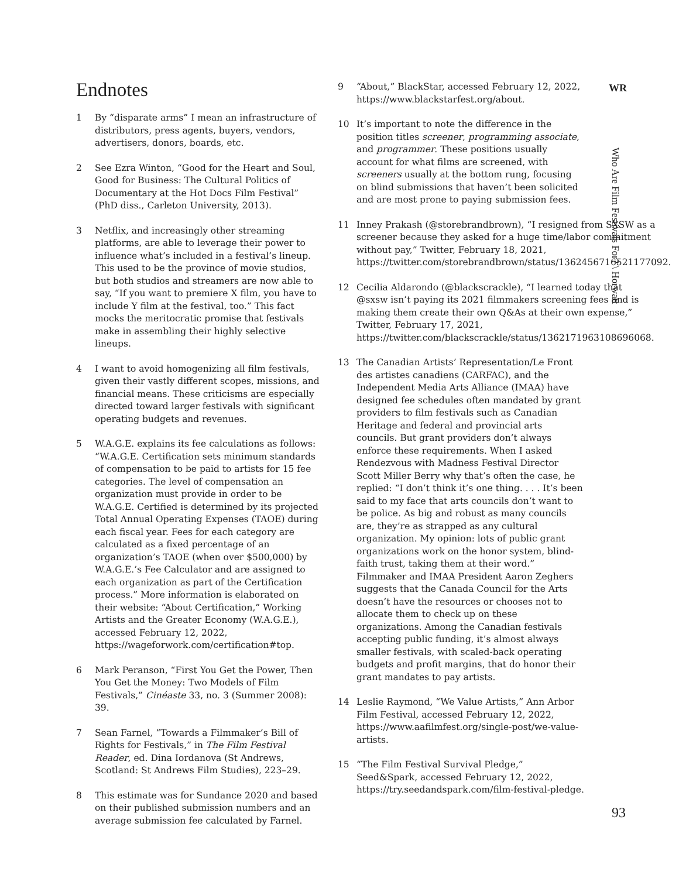Endnotes
1 By “disparate arms” I mean an infrastructure of distributors, press agents, buyers, vendors, advertisers, donors, boards, etc.
2 See Ezra Winton, “Good for the Heart and Soul, Good for Business: The Cultural Politics of Documentary at the Hot Docs Film Festival” (PhD diss., Carleton University, 2013).
3 Netflix, and increasingly other streaming platforms, are able to leverage their power to influence what’s included in a festival’s lineup. This used to be the province of movie studios, but both studios and streamers are now able to say, “If you want to premiere X film, you have to include Y film at the festival, too.” This fact mocks the meritocratic promise that festivals make in assembling their highly selective lineups.
4 I want to avoid homogenizing all film festivals, given their vastly different scopes, missions, and financial means. These criticisms are especially directed toward larger festivals with significant operating budgets and revenues.
5 W.A.G.E. explains its fee calculations as follows: “W.A.G.E. Certification sets minimum standards of compensation to be paid to artists for 15 fee categories. The level of compensation an organization must provide in order to be W.A.G.E. Certified is determined by its projected Total Annual Operating Expenses (TAOE) during each fiscal year. Fees for each category are calculated as a fixed percentage of an organization’s TAOE (when over $500,000) by W.A.G.E.’s Fee Calculator and are assigned to each organization as part of the Certification process.” More information is elaborated on their website: “About Certification,” Working Artists and the Greater Economy (W.A.G.E.), accessed February 12, 2022, https://wageforwork.com/certification#top.
6 Mark Peranson, “First You Get the Power, Then You Get the Money: Two Models of Film Festivals,” Cinéaste 33, no. 3 (Summer 2008): 39.
7 Sean Farnel, “Towards a Filmmaker’s Bill of Rights for Festivals,” in The Film Festival Reader, ed. Dina Iordanova (St Andrews, Scotland: St Andrews Film Studies), 223–29.
8 This estimate was for Sundance 2020 and based on their published submission numbers and an average submission fee calculated by Farnel.
9 “About,” BlackStar, accessed February 12, 2022, https://www.blackstarfest.org/about.
10 It’s important to note the difference in the position titles screener, programming associate, and programmer. These positions usually account for what films are screened, with screeners usually at the bottom rung, focusing on blind submissions that haven’t been solicited and are most prone to paying submission fees.
11 Inney Prakash (@storebrandbrown), “I resigned from SXSW as a screener because they asked for a huge time/labor commitment without pay,” Twitter, February 18, 2021, https://twitter.com/storebrandbrown/status/1362456716521177092.
12 Cecilia Aldarondo (@blackscrackle), “I learned today that @sxsw isn’t paying its 2021 filmmakers screening fees and is making them create their own Q&As at their own expense,” Twitter, February 17, 2021, https://twitter.com/blackscrackle/status/1362171963108696068.
13 The Canadian Artists’ Representation/Le Front des artistes canadiens (CARFAC), and the Independent Media Arts Alliance (IMAA) have designed fee schedules often mandated by grant providers to film festivals such as Canadian Heritage and federal and provincial arts councils. But grant providers don’t always enforce these requirements. When I asked Rendezvous with Madness Festival Director Scott Miller Berry why that’s often the case, he replied: “I don’t think it’s one thing. . . . It’s been said to my face that arts councils don’t want to be police. As big and robust as many councils are, they’re as strapped as any cultural organization. My opinion: lots of public grant organizations work on the honor system, blind-faith trust, taking them at their word.” Filmmaker and IMAA President Aaron Zeghers suggests that the Canada Council for the Arts doesn’t have the resources or chooses not to allocate them to check up on these organizations. Among the Canadian festivals accepting public funding, it’s almost always smaller festivals, with scaled-back operating budgets and profit margins, that do honor their grant mandates to pay artists.
14 Leslie Raymond, “We Value Artists,” Ann Arbor Film Festival, accessed February 12, 2022, https://www.aafilmfest.org/single-post/we-value-artists.
15 “The Film Festival Survival Pledge,” Seed&Spark, accessed February 12, 2022, https://try.seedandspark.com/film-festival-pledge.
WR
Who Are Film Festivals For? \ Horwatt
93